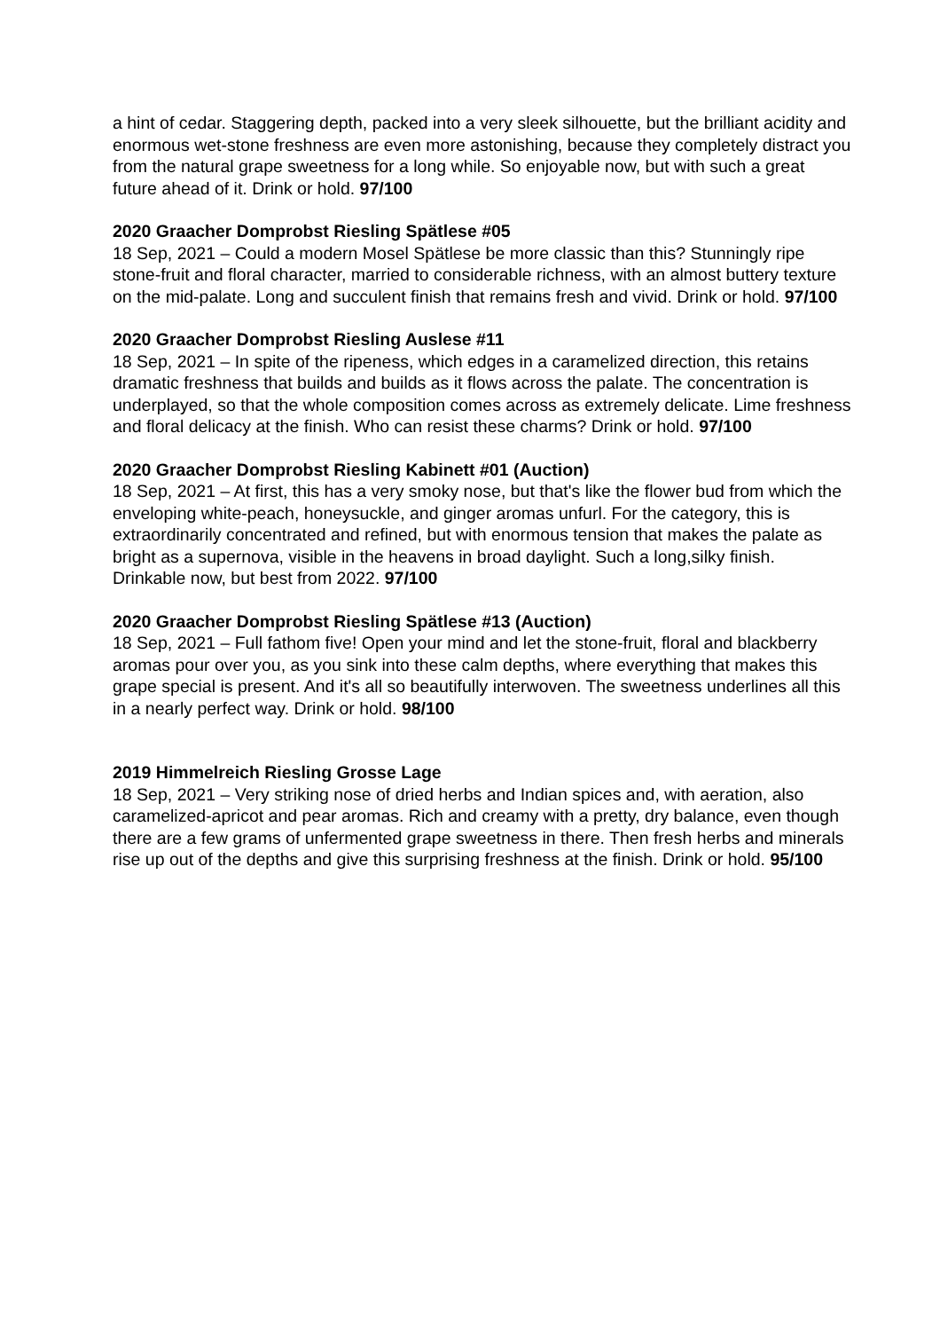a hint of cedar. Staggering depth, packed into a very sleek silhouette, but the brilliant acidity and enormous wet-stone freshness are even more astonishing, because they completely distract you from the natural grape sweetness for a long while. So enjoyable now, but with such a great future ahead of it. Drink or hold. 97/100
2020 Graacher Domprobst Riesling Spätlese #05
18 Sep, 2021 – Could a modern Mosel Spätlese be more classic than this? Stunningly ripe stone-fruit and floral character, married to considerable richness, with an almost buttery texture on the mid-palate. Long and succulent finish that remains fresh and vivid. Drink or hold. 97/100
2020 Graacher Domprobst Riesling Auslese #11
18 Sep, 2021 – In spite of the ripeness, which edges in a caramelized direction, this retains dramatic freshness that builds and builds as it flows across the palate. The concentration is underplayed, so that the whole composition comes across as extremely delicate. Lime freshness and floral delicacy at the finish. Who can resist these charms? Drink or hold. 97/100
2020 Graacher Domprobst Riesling Kabinett #01 (Auction)
18 Sep, 2021 – At first, this has a very smoky nose, but that's like the flower bud from which the enveloping white-peach, honeysuckle, and ginger aromas unfurl. For the category, this is extraordinarily concentrated and refined, but with enormous tension that makes the palate as bright as a supernova, visible in the heavens in broad daylight. Such a long,silky finish. Drinkable now, but best from 2022. 97/100
2020 Graacher Domprobst Riesling Spätlese #13 (Auction)
18 Sep, 2021 – Full fathom five! Open your mind and let the stone-fruit, floral and blackberry aromas pour over you, as you sink into these calm depths, where everything that makes this grape special is present. And it's all so beautifully interwoven. The sweetness underlines all this in a nearly perfect way. Drink or hold. 98/100
2019 Himmelreich Riesling Grosse Lage
18 Sep, 2021 – Very striking nose of dried herbs and Indian spices and, with aeration, also caramelized-apricot and pear aromas. Rich and creamy with a pretty, dry balance, even though there are a few grams of unfermented grape sweetness in there. Then fresh herbs and minerals rise up out of the depths and give this surprising freshness at the finish. Drink or hold. 95/100